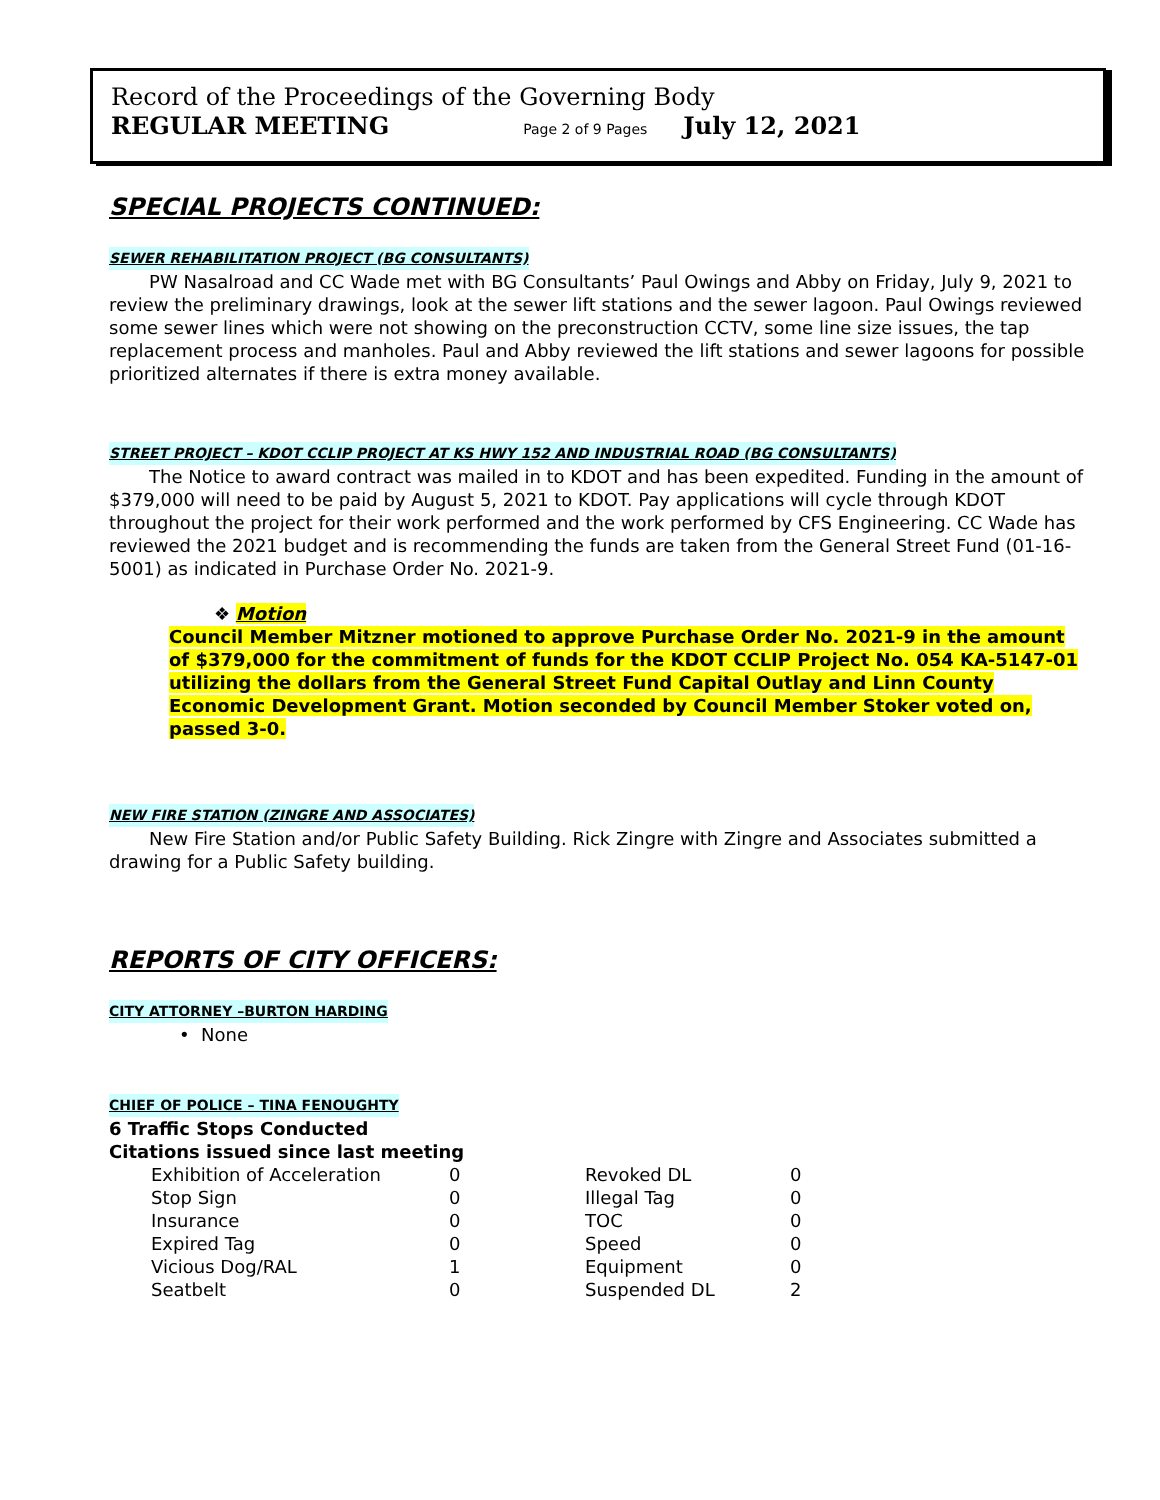Record of the Proceedings of the Governing Body
REGULAR MEETING Page 2 of 9 Pages July 12, 2021
SPECIAL PROJECTS CONTINUED:
SEWER REHABILITATION PROJECT (BG CONSULTANTS)
PW Nasalroad and CC Wade met with BG Consultants’ Paul Owings and Abby on Friday, July 9, 2021 to review the preliminary drawings, look at the sewer lift stations and the sewer lagoon. Paul Owings reviewed some sewer lines which were not showing on the preconstruction CCTV, some line size issues, the tap replacement process and manholes. Paul and Abby reviewed the lift stations and sewer lagoons for possible prioritized alternates if there is extra money available.
STREET PROJECT – KDOT CCLIP PROJECT AT KS HWY 152 AND INDUSTRIAL ROAD (BG CONSULTANTS)
The Notice to award contract was mailed in to KDOT and has been expedited. Funding in the amount of $379,000 will need to be paid by August 5, 2021 to KDOT. Pay applications will cycle through KDOT throughout the project for their work performed and the work performed by CFS Engineering. CC Wade has reviewed the 2021 budget and is recommending the funds are taken from the General Street Fund (01-16-5001) as indicated in Purchase Order No. 2021-9.
❖ Motion
Council Member Mitzner motioned to approve Purchase Order No. 2021-9 in the amount of $379,000 for the commitment of funds for the KDOT CCLIP Project No. 054 KA-5147-01 utilizing the dollars from the General Street Fund Capital Outlay and Linn County Economic Development Grant. Motion seconded by Council Member Stoker voted on, passed 3-0.
NEW FIRE STATION (ZINGRE AND ASSOCIATES)
New Fire Station and/or Public Safety Building. Rick Zingre with Zingre and Associates submitted a drawing for a Public Safety building.
REPORTS OF CITY OFFICERS:
CITY ATTORNEY –BURTON HARDING
• None
CHIEF OF POLICE – TINA FENOUGHTY
6 Traffic Stops Conducted
Citations issued since last meeting
| Exhibition of Acceleration | 0 | Revoked DL | 0 |
| Stop Sign | 0 | Illegal Tag | 0 |
| Insurance | 0 | TOC | 0 |
| Expired Tag | 0 | Speed | 0 |
| Vicious Dog/RAL | 1 | Equipment | 0 |
| Seatbelt | 0 | Suspended DL | 2 |